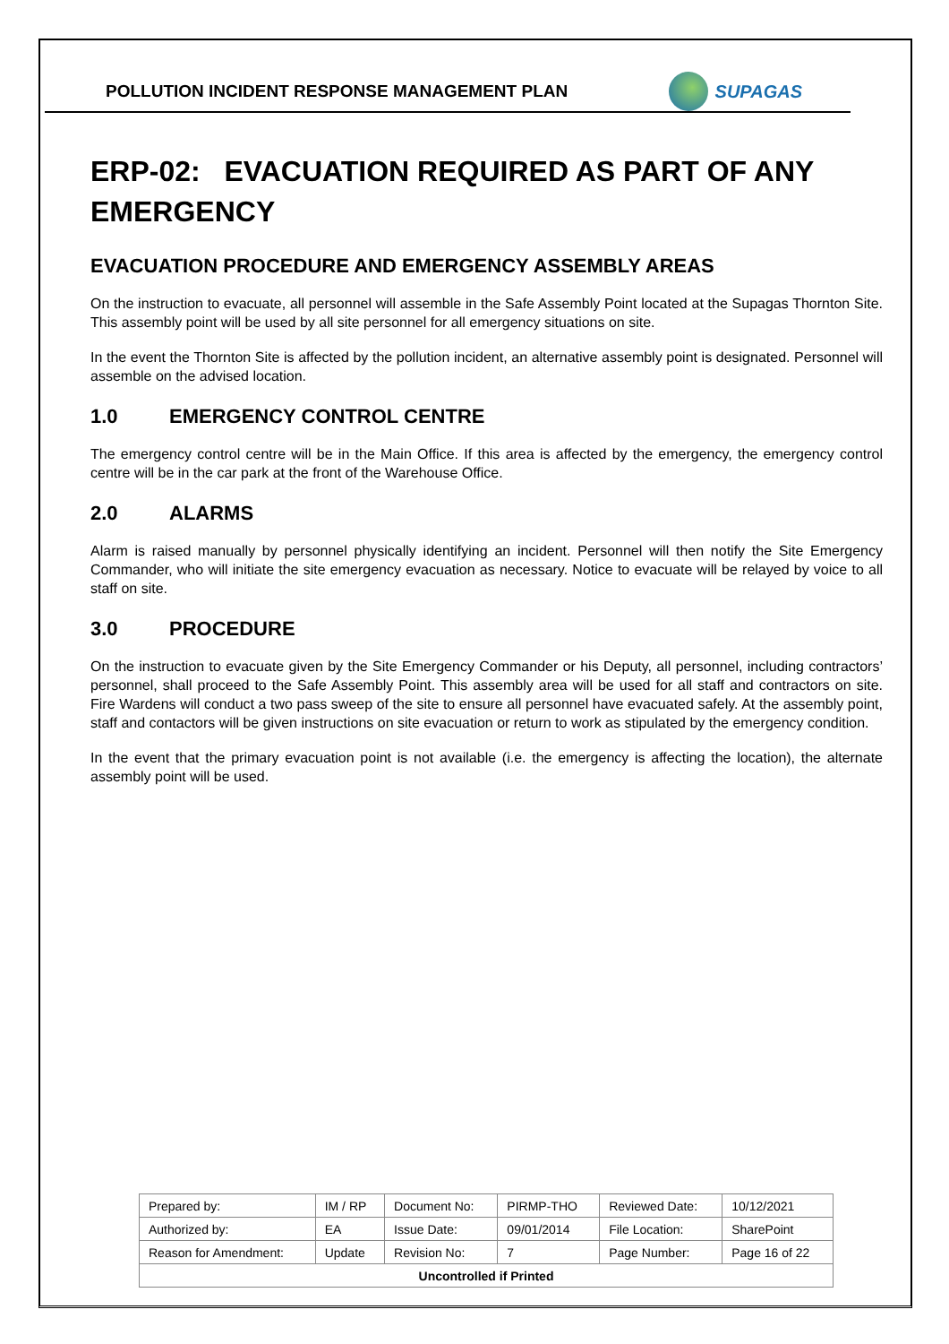POLLUTION INCIDENT RESPONSE MANAGEMENT PLAN
SUPAGAS
ERP-02: EVACUATION REQUIRED AS PART OF ANY EMERGENCY
EVACUATION PROCEDURE AND EMERGENCY ASSEMBLY AREAS
On the instruction to evacuate, all personnel will assemble in the Safe Assembly Point located at the Supagas Thornton Site. This assembly point will be used by all site personnel for all emergency situations on site.
In the event the Thornton Site is affected by the pollution incident, an alternative assembly point is designated. Personnel will assemble on the advised location.
1.0 EMERGENCY CONTROL CENTRE
The emergency control centre will be in the Main Office. If this area is affected by the emergency, the emergency control centre will be in the car park at the front of the Warehouse Office.
2.0 ALARMS
Alarm is raised manually by personnel physically identifying an incident. Personnel will then notify the Site Emergency Commander, who will initiate the site emergency evacuation as necessary. Notice to evacuate will be relayed by voice to all staff on site.
3.0 PROCEDURE
On the instruction to evacuate given by the Site Emergency Commander or his Deputy, all personnel, including contractors’ personnel, shall proceed to the Safe Assembly Point. This assembly area will be used for all staff and contractors on site. Fire Wardens will conduct a two pass sweep of the site to ensure all personnel have evacuated safely. At the assembly point, staff and contactors will be given instructions on site evacuation or return to work as stipulated by the emergency condition.
In the event that the primary evacuation point is not available (i.e. the emergency is affecting the location), the alternate assembly point will be used.
| Prepared by: | IM / RP | Document No: | PIRMP-THO | Reviewed Date: | 10/12/2021 |
| Authorized by: | EA | Issue Date: | 09/01/2014 | File Location: | SharePoint |
| Reason for Amendment: | Update | Revision No: | 7 | Page Number: | Page 16 of 22 |
| Uncontrolled if Printed | | | | | |